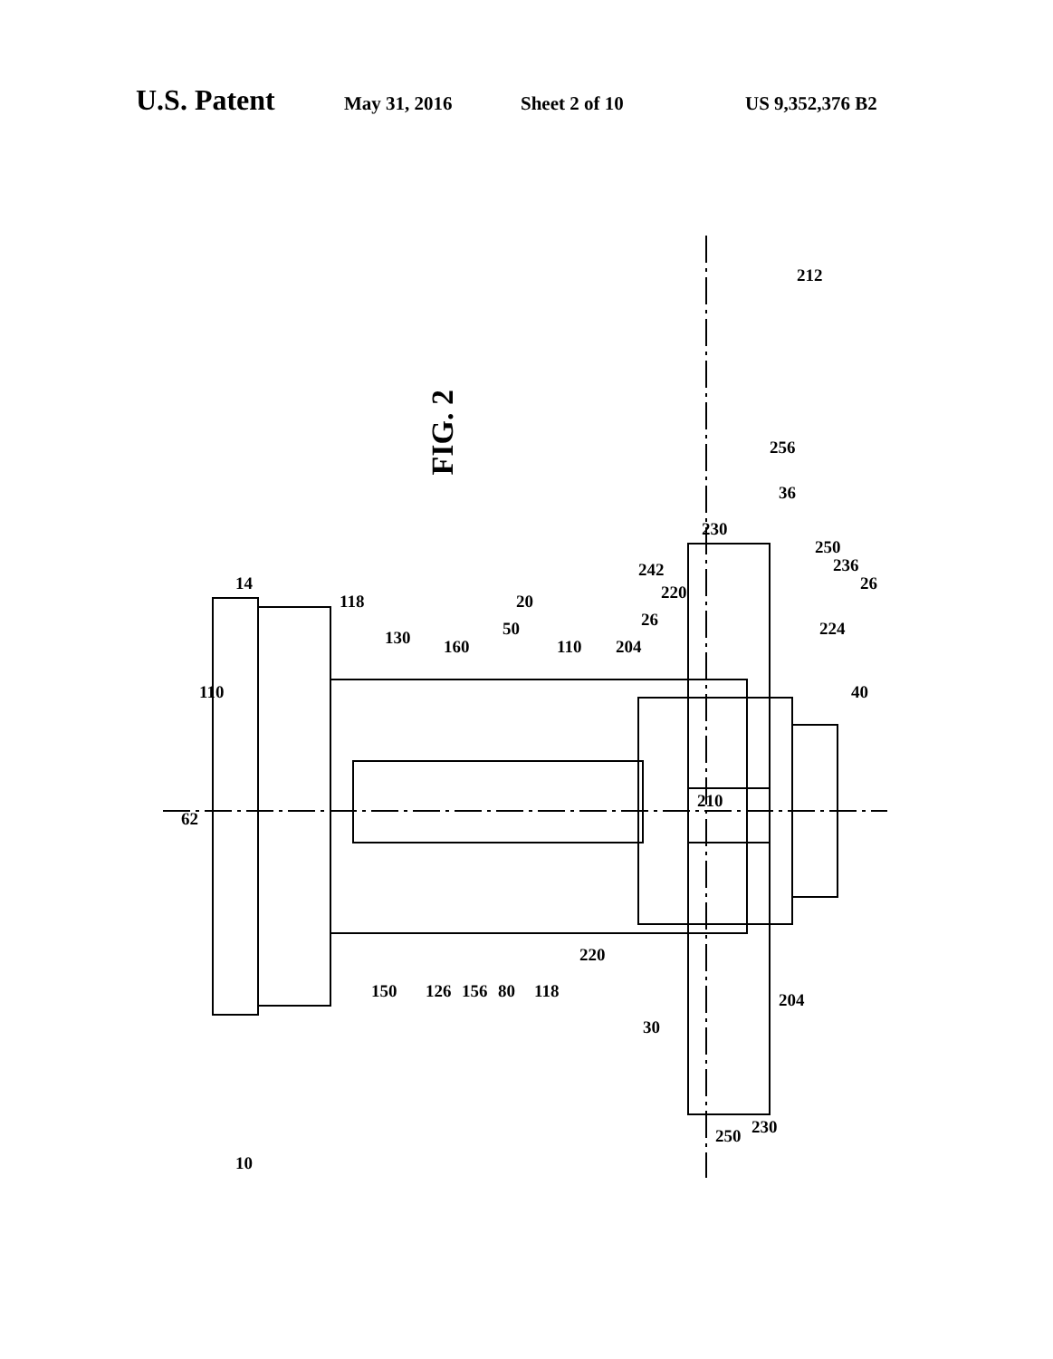U.S. Patent
May 31, 2016 Sheet 2 of 10 US 9,352,376 B2
FIG. 2
14
110
62
118
130
160
50
20
110
204
26
220
242
230
256
36
250
236
26
224
40
210
212
150
126
156
80
118
220
30
204
250
230
10